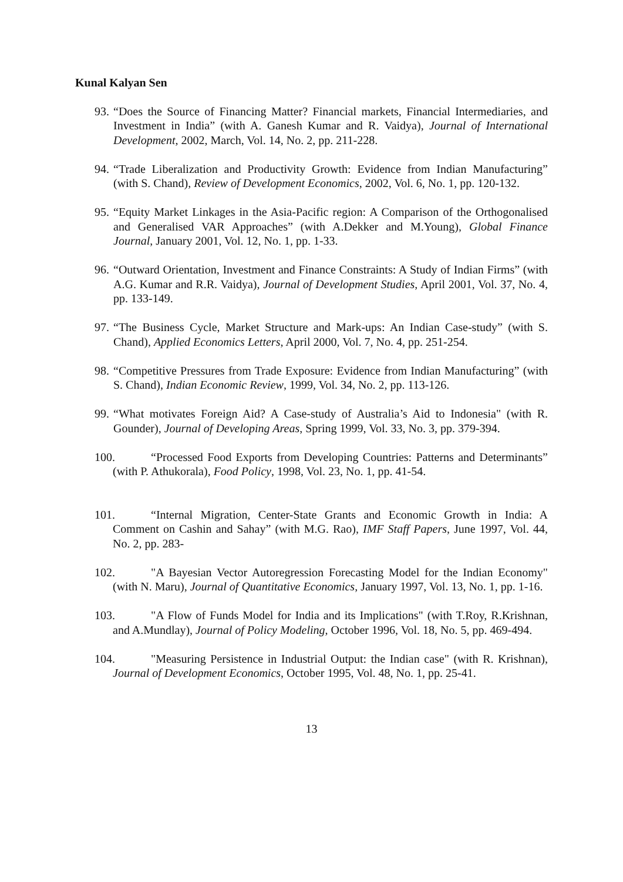Kunal Kalyan Sen
93. “Does the Source of Financing Matter? Financial markets, Financial Intermediaries, and Investment in India” (with A. Ganesh Kumar and R. Vaidya), Journal of International Development, 2002, March, Vol. 14, No. 2, pp. 211-228.
94. “Trade Liberalization and Productivity Growth: Evidence from Indian Manufacturing” (with S. Chand), Review of Development Economics, 2002, Vol. 6, No. 1, pp. 120-132.
95. “Equity Market Linkages in the Asia-Pacific region: A Comparison of the Orthogonalised and Generalised VAR Approaches” (with A.Dekker and M.Young), Global Finance Journal, January 2001, Vol. 12, No. 1, pp. 1-33.
96. “Outward Orientation, Investment and Finance Constraints: A Study of Indian Firms” (with A.G. Kumar and R.R. Vaidya), Journal of Development Studies, April 2001, Vol. 37, No. 4, pp. 133-149.
97. “The Business Cycle, Market Structure and Mark-ups: An Indian Case-study” (with S. Chand), Applied Economics Letters, April 2000, Vol. 7, No. 4, pp. 251-254.
98. “Competitive Pressures from Trade Exposure: Evidence from Indian Manufacturing” (with S. Chand), Indian Economic Review, 1999, Vol. 34, No. 2, pp. 113-126.
99. “What motivates Foreign Aid? A Case-study of Australia’s Aid to Indonesia" (with R. Gounder), Journal of Developing Areas, Spring 1999, Vol. 33, No. 3, pp. 379-394.
100. “Processed Food Exports from Developing Countries: Patterns and Determinants” (with P. Athukorala), Food Policy, 1998, Vol. 23, No. 1, pp. 41-54.
101. “Internal Migration, Center-State Grants and Economic Growth in India: A Comment on Cashin and Sahay” (with M.G. Rao), IMF Staff Papers, June 1997, Vol. 44, No. 2, pp. 283-
102. "A Bayesian Vector Autoregression Forecasting Model for the Indian Economy" (with N. Maru), Journal of Quantitative Economics, January 1997, Vol. 13, No. 1, pp. 1-16.
103. "A Flow of Funds Model for India and its Implications" (with T.Roy, R.Krishnan, and A.Mundlay), Journal of Policy Modeling, October 1996, Vol. 18, No. 5, pp. 469-494.
104. "Measuring Persistence in Industrial Output: the Indian case" (with R. Krishnan), Journal of Development Economics, October 1995, Vol. 48, No. 1, pp. 25-41.
13